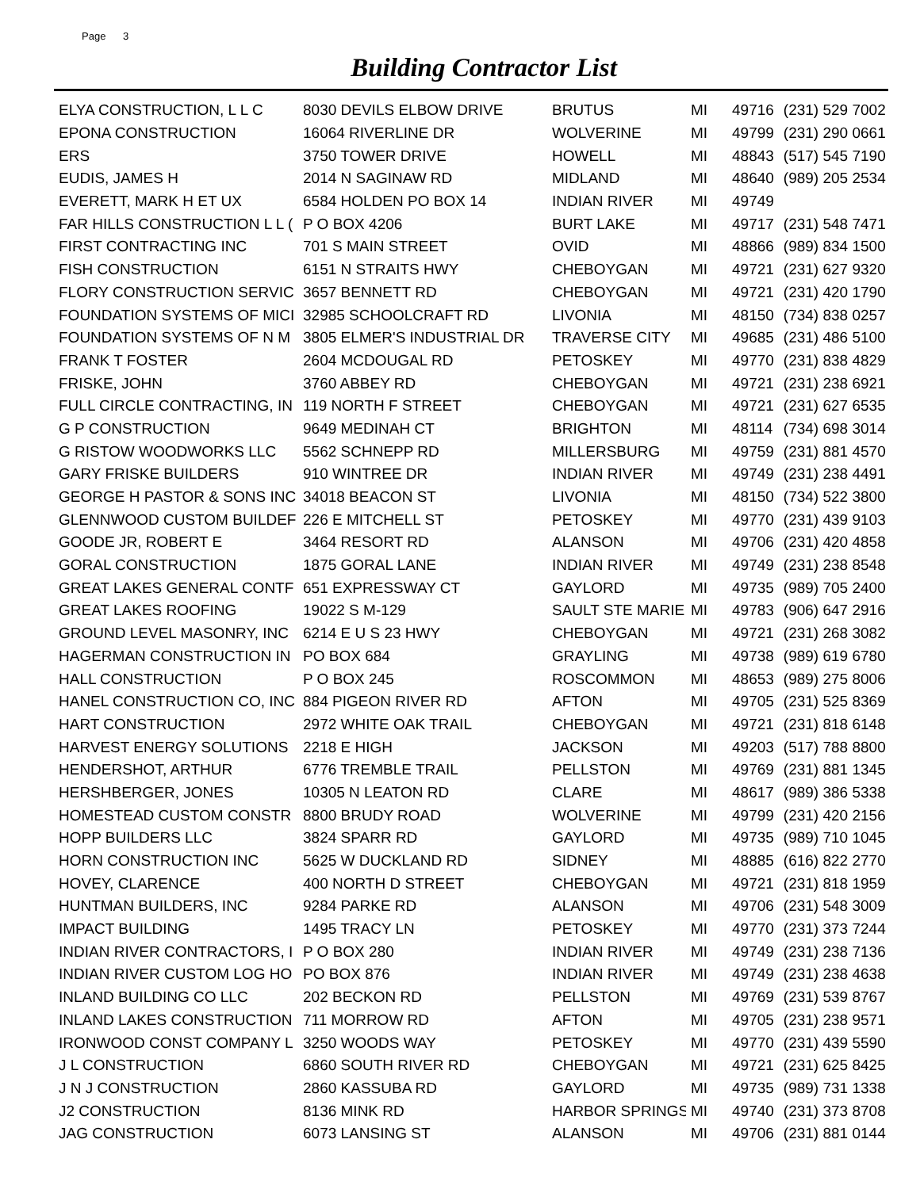Page 3
Building Contractor List
| ELYA CONSTRUCTION, L L C | 8030 DEVILS ELBOW DRIVE | BRUTUS | MI | 49716 | (231) 529 7002 |
| EPONA CONSTRUCTION | 16064 RIVERLINE DR | WOLVERINE | MI | 49799 | (231) 290 0661 |
| ERS | 3750 TOWER DRIVE | HOWELL | MI | 48843 | (517) 545 7190 |
| EUDIS, JAMES H | 2014 N SAGINAW RD | MIDLAND | MI | 48640 | (989) 205 2534 |
| EVERETT, MARK H ET UX | 6584 HOLDEN PO BOX 14 | INDIAN RIVER | MI | 49749 | |
| FAR HILLS CONSTRUCTION L L ( | P O BOX 4206 | BURT LAKE | MI | 49717 | (231) 548 7471 |
| FIRST CONTRACTING INC | 701 S MAIN STREET | OVID | MI | 48866 | (989) 834 1500 |
| FISH CONSTRUCTION | 6151 N STRAITS HWY | CHEBOYGAN | MI | 49721 | (231) 627 9320 |
| FLORY CONSTRUCTION SERVIC | 3657 BENNETT RD | CHEBOYGAN | MI | 49721 | (231) 420 1790 |
| FOUNDATION SYSTEMS OF MICI | 32985 SCHOOLCRAFT RD | LIVONIA | MI | 48150 | (734) 838 0257 |
| FOUNDATION SYSTEMS OF N M | 3805 ELMER'S INDUSTRIAL DR | TRAVERSE CITY | MI | 49685 | (231) 486 5100 |
| FRANK T FOSTER | 2604 MCDOUGAL RD | PETOSKEY | MI | 49770 | (231) 838 4829 |
| FRISKE, JOHN | 3760 ABBEY RD | CHEBOYGAN | MI | 49721 | (231) 238 6921 |
| FULL CIRCLE CONTRACTING, IN | 119 NORTH F STREET | CHEBOYGAN | MI | 49721 | (231) 627 6535 |
| G P CONSTRUCTION | 9649 MEDINAH CT | BRIGHTON | MI | 48114 | (734) 698 3014 |
| G RISTOW WOODWORKS LLC | 5562 SCHNEPP RD | MILLERSBURG | MI | 49759 | (231) 881 4570 |
| GARY FRISKE BUILDERS | 910 WINTREE DR | INDIAN RIVER | MI | 49749 | (231) 238 4491 |
| GEORGE H PASTOR & SONS INC | 34018 BEACON ST | LIVONIA | MI | 48150 | (734) 522 3800 |
| GLENNWOOD CUSTOM BUILDEF | 226 E MITCHELL ST | PETOSKEY | MI | 49770 | (231) 439 9103 |
| GOODE JR, ROBERT E | 3464 RESORT RD | ALANSON | MI | 49706 | (231) 420 4858 |
| GORAL CONSTRUCTION | 1875 GORAL LANE | INDIAN RIVER | MI | 49749 | (231) 238 8548 |
| GREAT LAKES GENERAL CONTF | 651 EXPRESSWAY CT | GAYLORD | MI | 49735 | (989) 705 2400 |
| GREAT LAKES ROOFING | 19022 S M-129 | SAULT STE MARIE | MI | 49783 | (906) 647 2916 |
| GROUND LEVEL MASONRY, INC | 6214 E U S 23 HWY | CHEBOYGAN | MI | 49721 | (231) 268 3082 |
| HAGERMAN CONSTRUCTION IN | PO BOX 684 | GRAYLING | MI | 49738 | (989) 619 6780 |
| HALL CONSTRUCTION | P O BOX 245 | ROSCOMMON | MI | 48653 | (989) 275 8006 |
| HANEL CONSTRUCTION CO, INC | 884 PIGEON RIVER RD | AFTON | MI | 49705 | (231) 525 8369 |
| HART CONSTRUCTION | 2972 WHITE OAK TRAIL | CHEBOYGAN | MI | 49721 | (231) 818 6148 |
| HARVEST ENERGY SOLUTIONS | 2218 E HIGH | JACKSON | MI | 49203 | (517) 788 8800 |
| HENDERSHOT, ARTHUR | 6776 TREMBLE TRAIL | PELLSTON | MI | 49769 | (231) 881 1345 |
| HERSHBERGER, JONES | 10305 N LEATON RD | CLARE | MI | 48617 | (989) 386 5338 |
| HOMESTEAD CUSTOM CONSTR | 8800 BRUDY ROAD | WOLVERINE | MI | 49799 | (231) 420 2156 |
| HOPP BUILDERS LLC | 3824 SPARR RD | GAYLORD | MI | 49735 | (989) 710 1045 |
| HORN CONSTRUCTION INC | 5625 W DUCKLAND RD | SIDNEY | MI | 48885 | (616) 822 2770 |
| HOVEY, CLARENCE | 400 NORTH D STREET | CHEBOYGAN | MI | 49721 | (231) 818 1959 |
| HUNTMAN BUILDERS, INC | 9284 PARKE RD | ALANSON | MI | 49706 | (231) 548 3009 |
| IMPACT BUILDING | 1495 TRACY LN | PETOSKEY | MI | 49770 | (231) 373 7244 |
| INDIAN RIVER CONTRACTORS, I | P O BOX 280 | INDIAN RIVER | MI | 49749 | (231) 238 7136 |
| INDIAN RIVER CUSTOM LOG HO | PO BOX 876 | INDIAN RIVER | MI | 49749 | (231) 238 4638 |
| INLAND BUILDING CO LLC | 202 BECKON RD | PELLSTON | MI | 49769 | (231) 539 8767 |
| INLAND LAKES CONSTRUCTION | 711 MORROW RD | AFTON | MI | 49705 | (231) 238 9571 |
| IRONWOOD CONST COMPANY L | 3250 WOODS WAY | PETOSKEY | MI | 49770 | (231) 439 5590 |
| J L CONSTRUCTION | 6860 SOUTH RIVER RD | CHEBOYGAN | MI | 49721 | (231) 625 8425 |
| J N J CONSTRUCTION | 2860 KASSUBA RD | GAYLORD | MI | 49735 | (989) 731 1338 |
| J2 CONSTRUCTION | 8136 MINK RD | HARBOR SPRINGS | MI | 49740 | (231) 373 8708 |
| JAG CONSTRUCTION | 6073 LANSING ST | ALANSON | MI | 49706 | (231) 881 0144 |